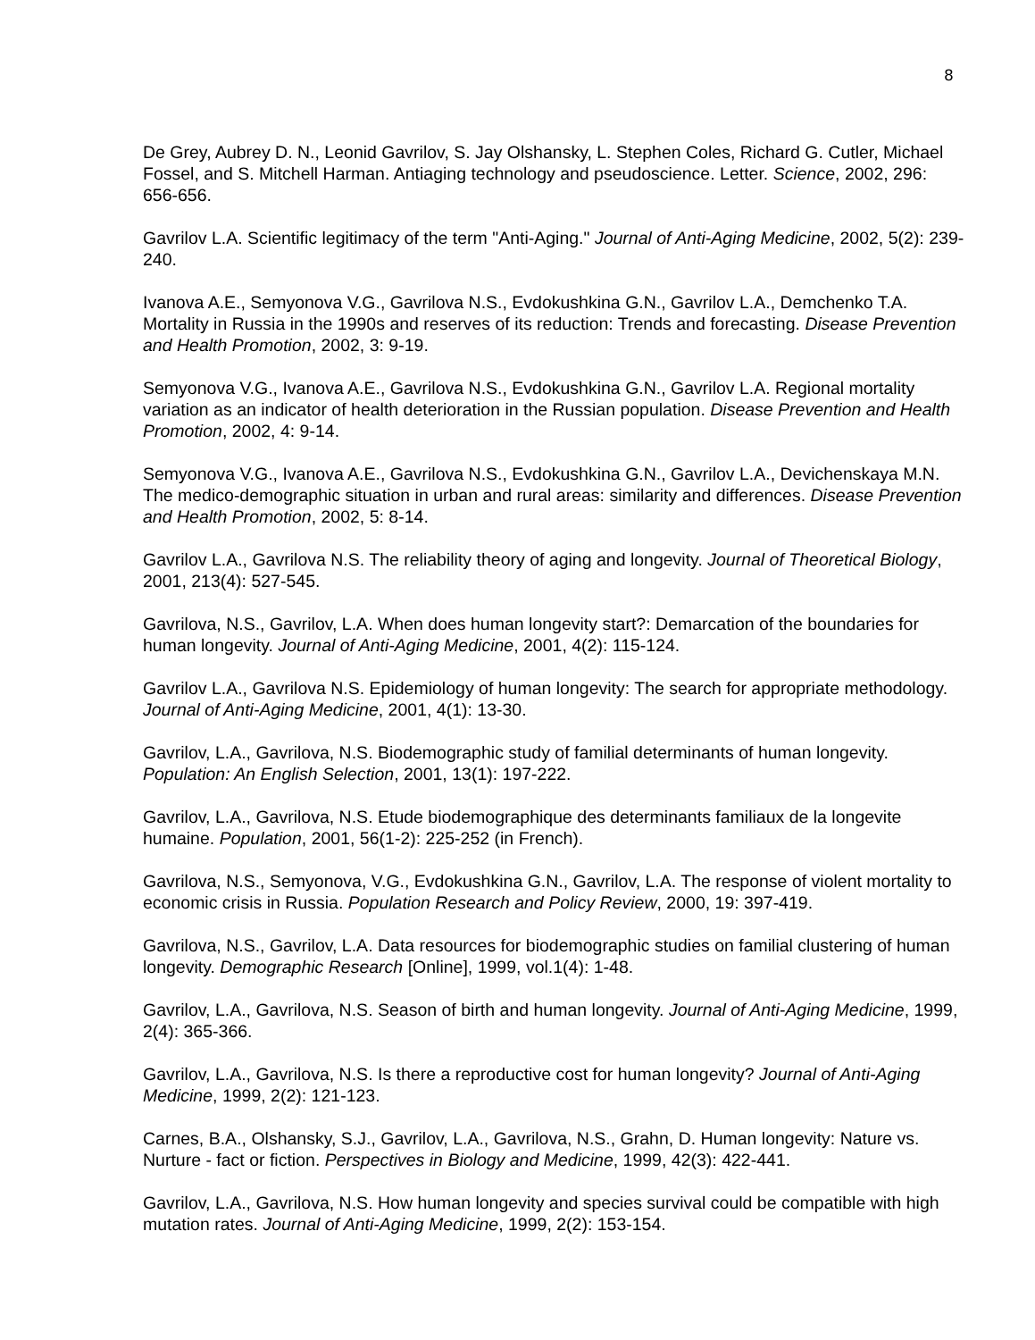8
De Grey, Aubrey D. N., Leonid Gavrilov, S. Jay Olshansky, L. Stephen Coles, Richard G. Cutler, Michael Fossel, and S. Mitchell Harman. Antiaging technology and pseudoscience. Letter. Science, 2002, 296: 656-656.
Gavrilov L.A. Scientific legitimacy of the term "Anti-Aging." Journal of Anti-Aging Medicine, 2002, 5(2): 239-240.
Ivanova A.E., Semyonova V.G., Gavrilova N.S., Evdokushkina G.N., Gavrilov L.A., Demchenko T.A. Mortality in Russia in the 1990s and reserves of its reduction: Trends and forecasting. Disease Prevention and Health Promotion, 2002, 3: 9-19.
Semyonova V.G., Ivanova A.E., Gavrilova N.S., Evdokushkina G.N., Gavrilov L.A. Regional mortality variation as an indicator of health deterioration in the Russian population. Disease Prevention and Health Promotion, 2002, 4: 9-14.
Semyonova V.G., Ivanova A.E., Gavrilova N.S., Evdokushkina G.N., Gavrilov L.A., Devichenskaya M.N. The medico-demographic situation in urban and rural areas: similarity and differences. Disease Prevention and Health Promotion, 2002, 5: 8-14.
Gavrilov L.A., Gavrilova N.S. The reliability theory of aging and longevity. Journal of Theoretical Biology, 2001, 213(4): 527-545.
Gavrilova, N.S., Gavrilov, L.A. When does human longevity start?: Demarcation of the boundaries for human longevity. Journal of Anti-Aging Medicine, 2001, 4(2): 115-124.
Gavrilov L.A., Gavrilova N.S. Epidemiology of human longevity: The search for appropriate methodology. Journal of Anti-Aging Medicine, 2001, 4(1): 13-30.
Gavrilov, L.A., Gavrilova, N.S. Biodemographic study of familial determinants of human longevity. Population: An English Selection, 2001, 13(1): 197-222.
Gavrilov, L.A., Gavrilova, N.S. Etude biodemographique des determinants familiaux de la longevite humaine. Population, 2001, 56(1-2): 225-252 (in French).
Gavrilova, N.S., Semyonova, V.G., Evdokushkina G.N., Gavrilov, L.A. The response of violent mortality to economic crisis in Russia. Population Research and Policy Review, 2000, 19: 397-419.
Gavrilova, N.S., Gavrilov, L.A. Data resources for biodemographic studies on familial clustering of human longevity. Demographic Research [Online], 1999, vol.1(4): 1-48.
Gavrilov, L.A., Gavrilova, N.S. Season of birth and human longevity. Journal of Anti-Aging Medicine, 1999, 2(4): 365-366.
Gavrilov, L.A., Gavrilova, N.S. Is there a reproductive cost for human longevity? Journal of Anti-Aging Medicine, 1999, 2(2): 121-123.
Carnes, B.A., Olshansky, S.J., Gavrilov, L.A., Gavrilova, N.S., Grahn, D. Human longevity: Nature vs. Nurture - fact or fiction. Perspectives in Biology and Medicine, 1999, 42(3): 422-441.
Gavrilov, L.A., Gavrilova, N.S. How human longevity and species survival could be compatible with high mutation rates. Journal of Anti-Aging Medicine, 1999, 2(2): 153-154.